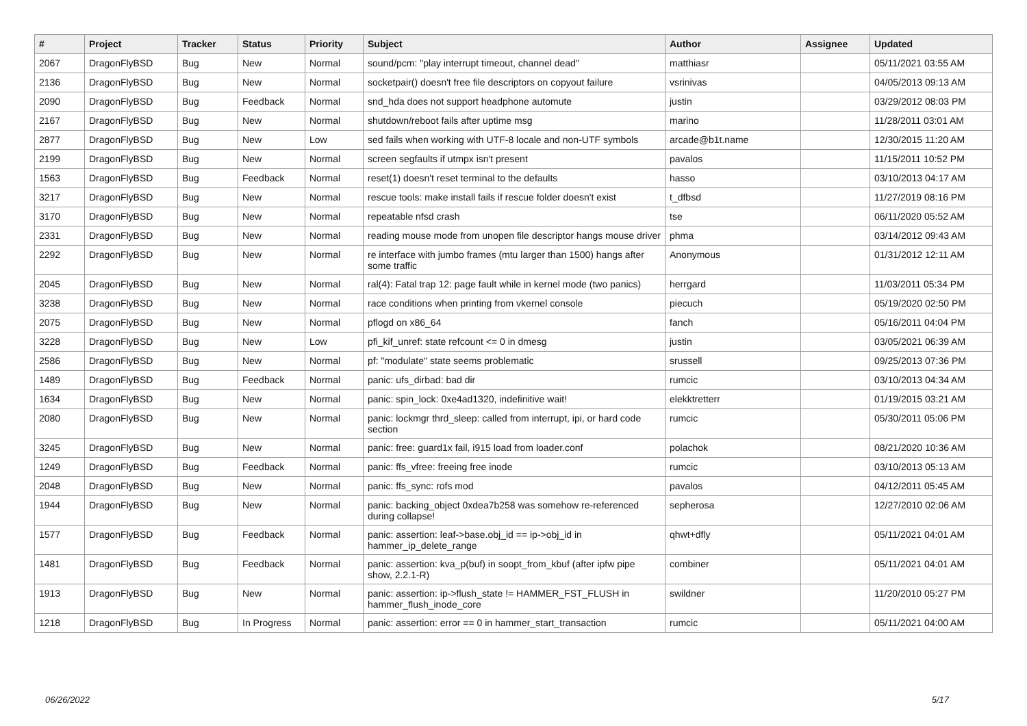| # | Project | Tracker | Status | Priority | Subject | Author | Assignee | Updated |
| --- | --- | --- | --- | --- | --- | --- | --- | --- |
| 2067 | DragonFlyBSD | Bug | New | Normal | sound/pcm: "play interrupt timeout, channel dead" | matthiasr | | 05/11/2021 03:55 AM |
| 2136 | DragonFlyBSD | Bug | New | Normal | socketpair() doesn't free file descriptors on copyout failure | vsrinivas | | 04/05/2013 09:13 AM |
| 2090 | DragonFlyBSD | Bug | Feedback | Normal | snd_hda does not support headphone automute | justin | | 03/29/2012 08:03 PM |
| 2167 | DragonFlyBSD | Bug | New | Normal | shutdown/reboot fails after uptime msg | marino | | 11/28/2011 03:01 AM |
| 2877 | DragonFlyBSD | Bug | New | Low | sed fails when working with UTF-8 locale and non-UTF symbols | arcade@b1t.name | | 12/30/2015 11:20 AM |
| 2199 | DragonFlyBSD | Bug | New | Normal | screen segfaults if utmpx isn't present | pavalos | | 11/15/2011 10:52 PM |
| 1563 | DragonFlyBSD | Bug | Feedback | Normal | reset(1) doesn't reset terminal to the defaults | hasso | | 03/10/2013 04:17 AM |
| 3217 | DragonFlyBSD | Bug | New | Normal | rescue tools: make install fails if rescue folder doesn't exist | t_dfbsd | | 11/27/2019 08:16 PM |
| 3170 | DragonFlyBSD | Bug | New | Normal | repeatable nfsd crash | tse | | 06/11/2020 05:52 AM |
| 2331 | DragonFlyBSD | Bug | New | Normal | reading mouse mode from unopen file descriptor hangs mouse driver | phma | | 03/14/2012 09:43 AM |
| 2292 | DragonFlyBSD | Bug | New | Normal | re interface with jumbo frames (mtu larger than 1500) hangs after some traffic | Anonymous | | 01/31/2012 12:11 AM |
| 2045 | DragonFlyBSD | Bug | New | Normal | ral(4): Fatal trap 12: page fault while in kernel mode (two panics) | herrgard | | 11/03/2011 05:34 PM |
| 3238 | DragonFlyBSD | Bug | New | Normal | race conditions when printing from vkernel console | piecuch | | 05/19/2020 02:50 PM |
| 2075 | DragonFlyBSD | Bug | New | Normal | pflogd on x86_64 | fanch | | 05/16/2011 04:04 PM |
| 3228 | DragonFlyBSD | Bug | New | Low | pfi_kif_unref: state refcount <= 0 in dmesg | justin | | 03/05/2021 06:39 AM |
| 2586 | DragonFlyBSD | Bug | New | Normal | pf: "modulate" state seems problematic | srussell | | 09/25/2013 07:36 PM |
| 1489 | DragonFlyBSD | Bug | Feedback | Normal | panic: ufs_dirbad: bad dir | rumcic | | 03/10/2013 04:34 AM |
| 1634 | DragonFlyBSD | Bug | New | Normal | panic: spin_lock: 0xe4ad1320, indefinitive wait! | elekktretterr | | 01/19/2015 03:21 AM |
| 2080 | DragonFlyBSD | Bug | New | Normal | panic: lockmgr thrd_sleep: called from interrupt, ipi, or hard code section | rumcic | | 05/30/2011 05:06 PM |
| 3245 | DragonFlyBSD | Bug | New | Normal | panic: free: guard1x fail, i915 load from loader.conf | polachok | | 08/21/2020 10:36 AM |
| 1249 | DragonFlyBSD | Bug | Feedback | Normal | panic: ffs_vfree: freeing free inode | rumcic | | 03/10/2013 05:13 AM |
| 2048 | DragonFlyBSD | Bug | New | Normal | panic: ffs_sync: rofs mod | pavalos | | 04/12/2011 05:45 AM |
| 1944 | DragonFlyBSD | Bug | New | Normal | panic: backing_object 0xdea7b258 was somehow re-referenced during collapse! | sepherosa | | 12/27/2010 02:06 AM |
| 1577 | DragonFlyBSD | Bug | Feedback | Normal | panic: assertion: leaf->base.obj_id == ip->obj_id in hammer_ip_delete_range | qhwt+dfly | | 05/11/2021 04:01 AM |
| 1481 | DragonFlyBSD | Bug | Feedback | Normal | panic: assertion: kva_p(buf) in soopt_from_kbuf (after ipfw pipe show, 2.2.1-R) | combiner | | 05/11/2021 04:01 AM |
| 1913 | DragonFlyBSD | Bug | New | Normal | panic: assertion: ip->flush_state != HAMMER_FST_FLUSH in hammer_flush_inode_core | swildner | | 11/20/2010 05:27 PM |
| 1218 | DragonFlyBSD | Bug | In Progress | Normal | panic: assertion: error == 0 in hammer_start_transaction | rumcic | | 05/11/2021 04:00 AM |
06/26/2022 5/17